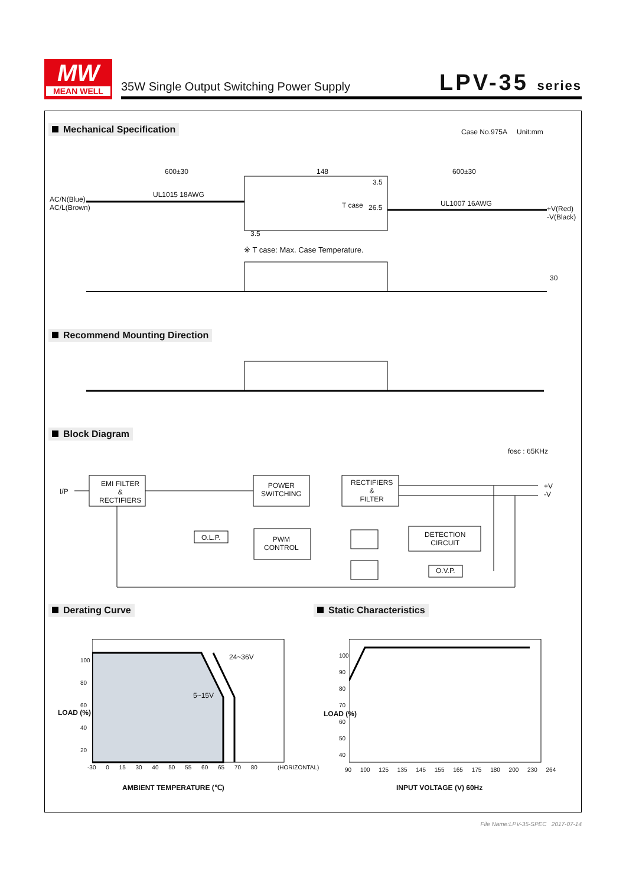MW
MEAN WELL
35W Single Output Switching Power Supply
LPV-35 series
Mechanical Specification Case No.975A Unit:mm
600±30 148 600±30
UL1015 18AWG
AC/N(Blue)
AC/L(Brown)
T case 26.5 UL1007 16AWG
+V(Red)
-V(Black)
3.5
3.5
※ T case: Max. Case Temperature.
30
Recommend Mounting Direction
Block Diagram
fosc : 65KHz
I/P
EMI FILTER
&
RECTIFIERS
POWER
SWITCHING
RECTIFIERS
&
FILTER
+V
-V
O.L.P.
PWM
CONTROL
DETECTION
CIRCUIT
O.V.P.
Derating Curve Static Characteristics
100
80
60
40
20
24~36V
5~15V
-30 0 15 30 40 50 55 60 65 70 80
(HORIZONTAL)
LOAD (%)
AMBIENT TEMPERATURE (℃)
100
90
80
70
60
50
40
90 100 125 135 145 155 165 175 180 200 230 264
LOAD (%)
INPUT VOLTAGE (V) 60Hz
File Name:LPV-35-SPEC 2017-07-14